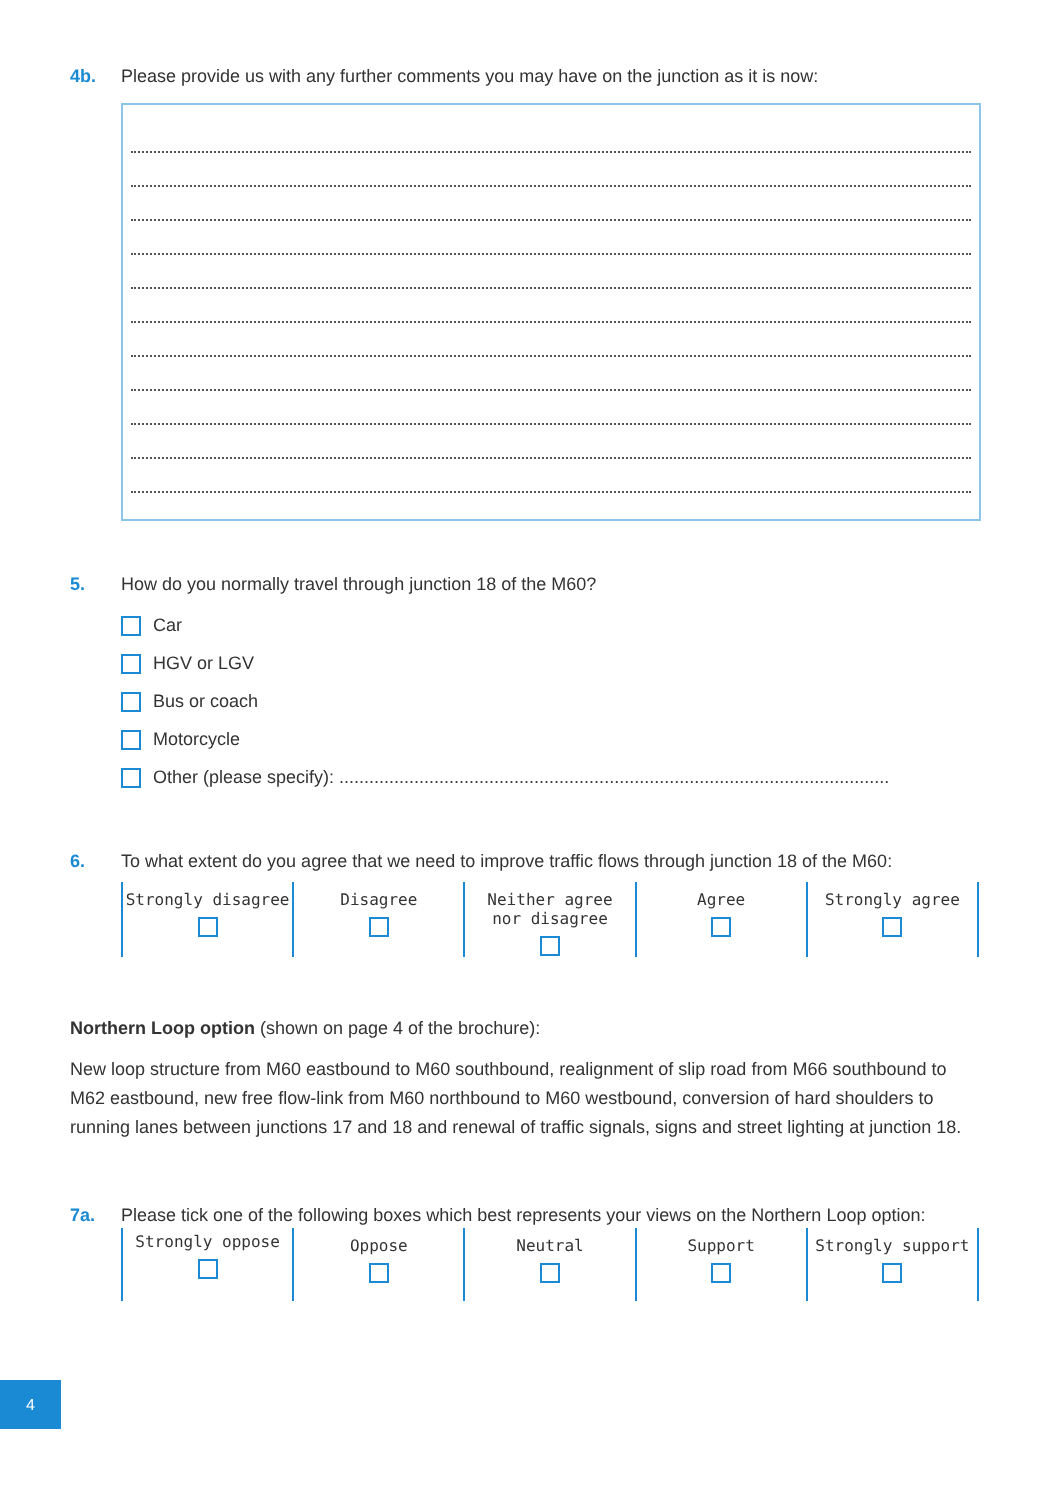4b. Please provide us with any further comments you may have on the junction as it is now:
5. How do you normally travel through junction 18 of the M60?
Car
HGV or LGV
Bus or coach
Motorcycle
Other (please specify): ..............................................................................................................
6. To what extent do you agree that we need to improve traffic flows through junction 18 of the M60:
| Strongly disagree | Disagree | Neither agree nor disagree | Agree | Strongly agree |
Northern Loop option (shown on page 4 of the brochure):
New loop structure from M60 eastbound to M60 southbound, realignment of slip road from M66 southbound to M62 eastbound, new free flow-link from M60 northbound to M60 westbound, conversion of hard shoulders to running lanes between junctions 17 and 18 and renewal of traffic signals, signs and street lighting at junction 18.
7a. Please tick one of the following boxes which best represents your views on the Northern Loop option:
| Strongly oppose | Oppose | Neutral | Support | Strongly support |
4